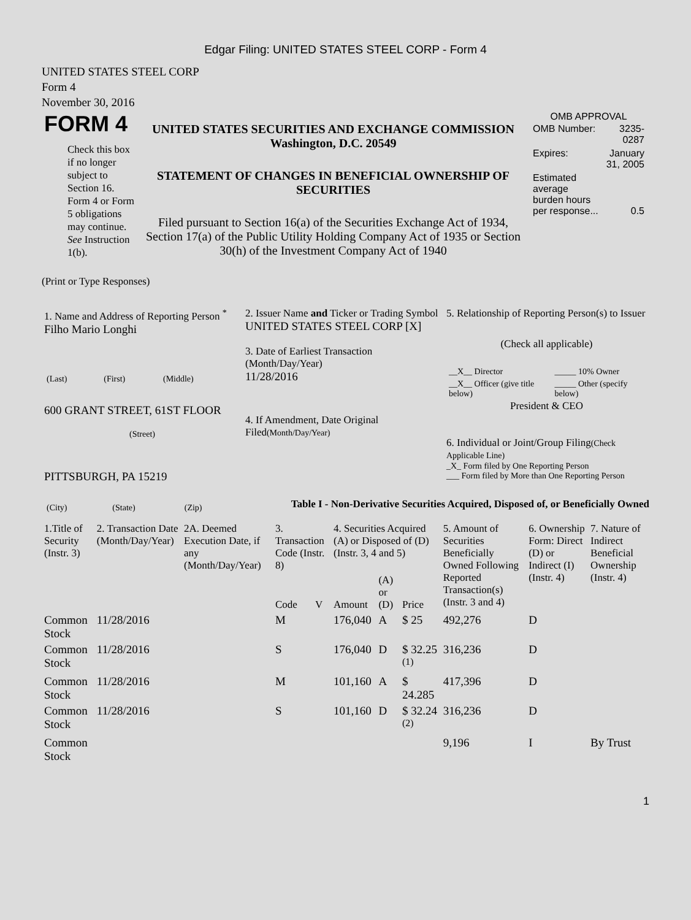Edgar Filing: UNITED STATES STEEL CORP - Form 4
UNITED STATES STEEL CORP
Form 4
November 30, 2016
| FORM 4 Check this box if no longer subject to Section 16. Form 4 or Form 5 obligations may continue. See Instruction 1(b). | UNITED STATES SECURITIES AND EXCHANGE COMMISSION Washington, D.C. 20549 STATEMENT OF CHANGES IN BENEFICIAL OWNERSHIP OF SECURITIES Filed pursuant to Section 16(a) of the Securities Exchange Act of 1934, Section 17(a) of the Public Utility Holding Company Act of 1935 or Section 30(h) of the Investment Company Act of 1940 | OMB APPROVAL / OMB Number: / 3235-0287 / / Expires: / January 31, 2005 / / Estimated average burden hours per response... / 0.5 / |
(Print or Type Responses)
| 1. Name and Address of Reporting Person <sup>*</sup> Filho Mario Longhi / (Last) / (First) / (Middle) / 600 GRANT STREET, 61ST FLOOR (Street) PITTSBURGH, PA 15219 / (City) / (State) / (Zip) / | 2. Issuer Name and Ticker or Trading Symbol UNITED STATES STEEL CORP [X] 3. Date of Earliest Transaction (Month/Day/Year) 11/28/2016 4. If Amendment, Date Original Filed (Month/Day/Year) | 5. Relationship of Reporting Person(s) to Issuer (Check all applicable) / __X__ Director / _____ 10% Owner / / __X__ Officer (give title below) / _____ Other (specify below) / President & CEO 6. Individual or Joint/Group Filing (Check Applicable Line) _X_ Form filed by One Reporting Person ___ Form filed by More than One Reporting Person |
Table I - Non-Derivative Securities Acquired, Disposed of, or Beneficially Owned
| 1.Title of Security (Instr. 3) | 2. Transaction Date (Month/Day/Year) | 2A. Deemed Execution Date, if any (Month/Day/Year) | 3. Transaction Code (Instr. 8) | | 4. Securities Acquired (A) or Disposed of (D) (Instr. 3, 4 and 5) | | | 5. Amount of Securities Beneficially Owned Following Reported Transaction(s) (Instr. 3 and 4) | 6. Ownership Form: Direct (D) or Indirect (I) (Instr. 4) | 7. Nature of Indirect Beneficial Ownership (Instr. 4) |
| --- | --- | --- | --- | --- | --- | --- | --- | --- | --- | --- |
| | | | Code | V | Amount | (A) or (D) | Price | | | |
| Common Stock | 11/28/2016 | | M | | 176,040 | A | $ 25 | 492,276 | D | |
| Common Stock | 11/28/2016 | | S | | 176,040 | D | $ 32.25 <sup>(1)</sup> | 316,236 | D | |
| Common Stock | 11/28/2016 | | M | | 101,160 | A | $ 24.285 | 417,396 | D | |
| Common Stock | 11/28/2016 | | S | | 101,160 | D | $ 32.24 <sup>(2)</sup> | 316,236 | D | |
| Common Stock | | | | | | | | 9,196 | I | By Trust |
1